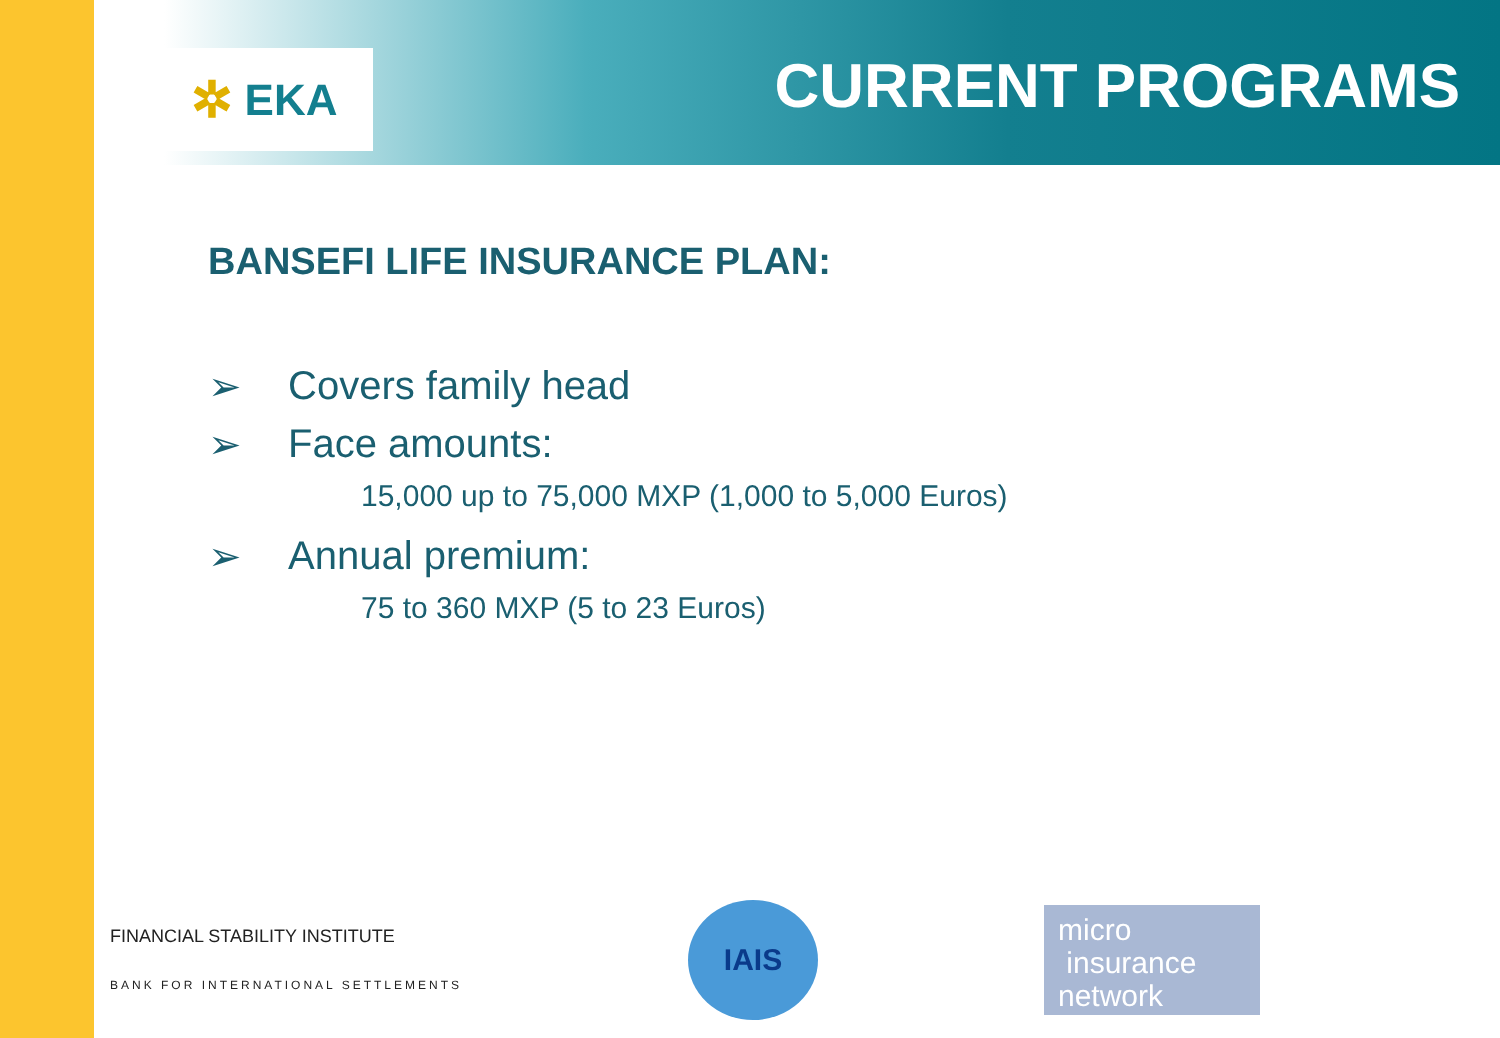✲ EKA CURRENT PROGRAMS
BANSEFI LIFE INSURANCE PLAN:
➢ Covers family head
➢ Face amounts:
15,000 up to 75,000 MXP (1,000 to 5,000 Euros)
➢ Annual premium:
75 to 360 MXP (5 to 23 Euros)
FINANCIAL STABILITY INSTITUTE
BANK FOR INTERNATIONAL SETTLEMENTS
IAIS
micro
insurance
network